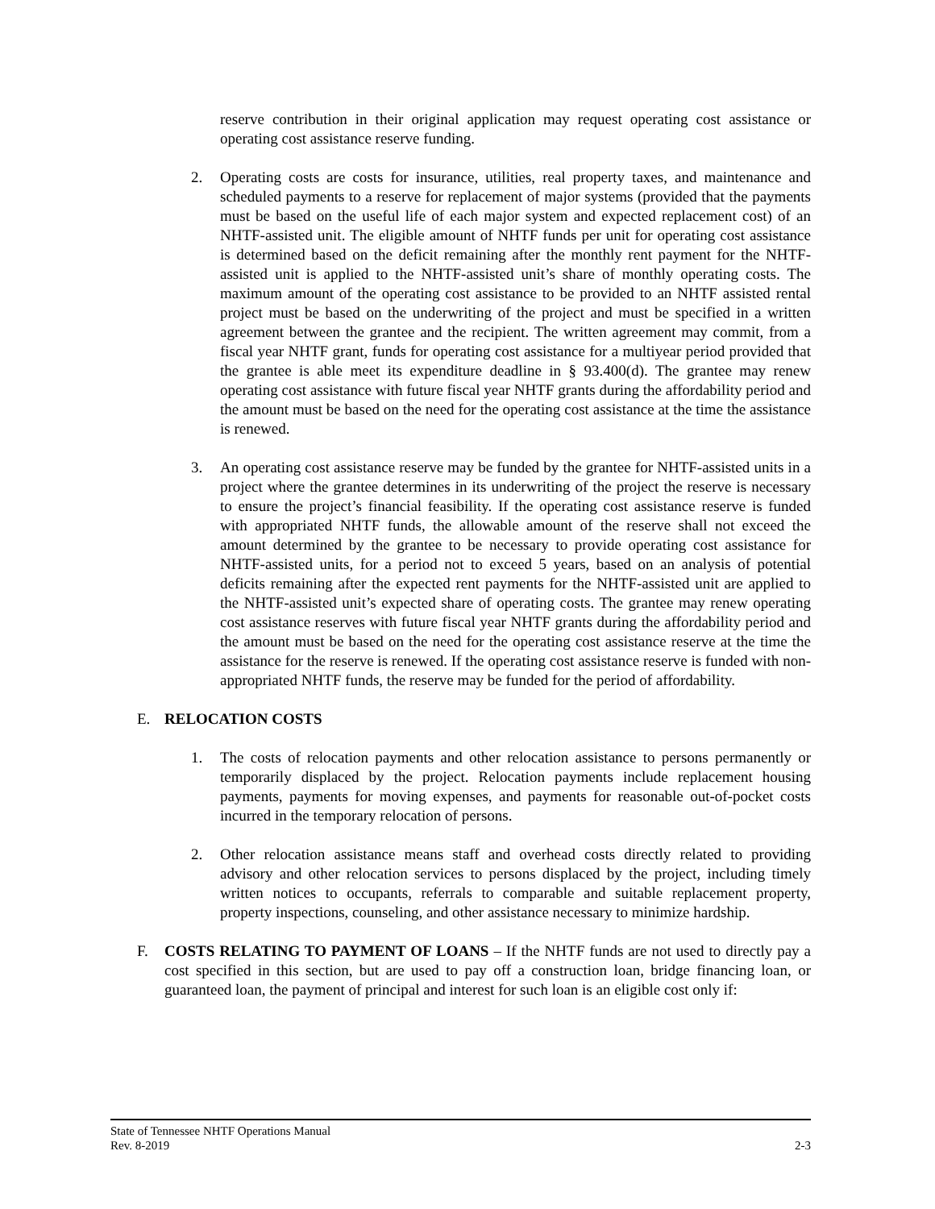reserve contribution in their original application may request operating cost assistance or operating cost assistance reserve funding.
2. Operating costs are costs for insurance, utilities, real property taxes, and maintenance and scheduled payments to a reserve for replacement of major systems (provided that the payments must be based on the useful life of each major system and expected replacement cost) of an NHTF-assisted unit. The eligible amount of NHTF funds per unit for operating cost assistance is determined based on the deficit remaining after the monthly rent payment for the NHTF-assisted unit is applied to the NHTF-assisted unit’s share of monthly operating costs. The maximum amount of the operating cost assistance to be provided to an NHTF assisted rental project must be based on the underwriting of the project and must be specified in a written agreement between the grantee and the recipient. The written agreement may commit, from a fiscal year NHTF grant, funds for operating cost assistance for a multiyear period provided that the grantee is able meet its expenditure deadline in § 93.400(d). The grantee may renew operating cost assistance with future fiscal year NHTF grants during the affordability period and the amount must be based on the need for the operating cost assistance at the time the assistance is renewed.
3. An operating cost assistance reserve may be funded by the grantee for NHTF-assisted units in a project where the grantee determines in its underwriting of the project the reserve is necessary to ensure the project’s financial feasibility. If the operating cost assistance reserve is funded with appropriated NHTF funds, the allowable amount of the reserve shall not exceed the amount determined by the grantee to be necessary to provide operating cost assistance for NHTF-assisted units, for a period not to exceed 5 years, based on an analysis of potential deficits remaining after the expected rent payments for the NHTF-assisted unit are applied to the NHTF-assisted unit’s expected share of operating costs. The grantee may renew operating cost assistance reserves with future fiscal year NHTF grants during the affordability period and the amount must be based on the need for the operating cost assistance reserve at the time the assistance for the reserve is renewed. If the operating cost assistance reserve is funded with non-appropriated NHTF funds, the reserve may be funded for the period of affordability.
E. RELOCATION COSTS
1. The costs of relocation payments and other relocation assistance to persons permanently or temporarily displaced by the project. Relocation payments include replacement housing payments, payments for moving expenses, and payments for reasonable out-of-pocket costs incurred in the temporary relocation of persons.
2. Other relocation assistance means staff and overhead costs directly related to providing advisory and other relocation services to persons displaced by the project, including timely written notices to occupants, referrals to comparable and suitable replacement property, property inspections, counseling, and other assistance necessary to minimize hardship.
F. COSTS RELATING TO PAYMENT OF LOANS – If the NHTF funds are not used to directly pay a cost specified in this section, but are used to pay off a construction loan, bridge financing loan, or guaranteed loan, the payment of principal and interest for such loan is an eligible cost only if:
State of Tennessee NHTF Operations Manual
Rev. 8-2019 2-3